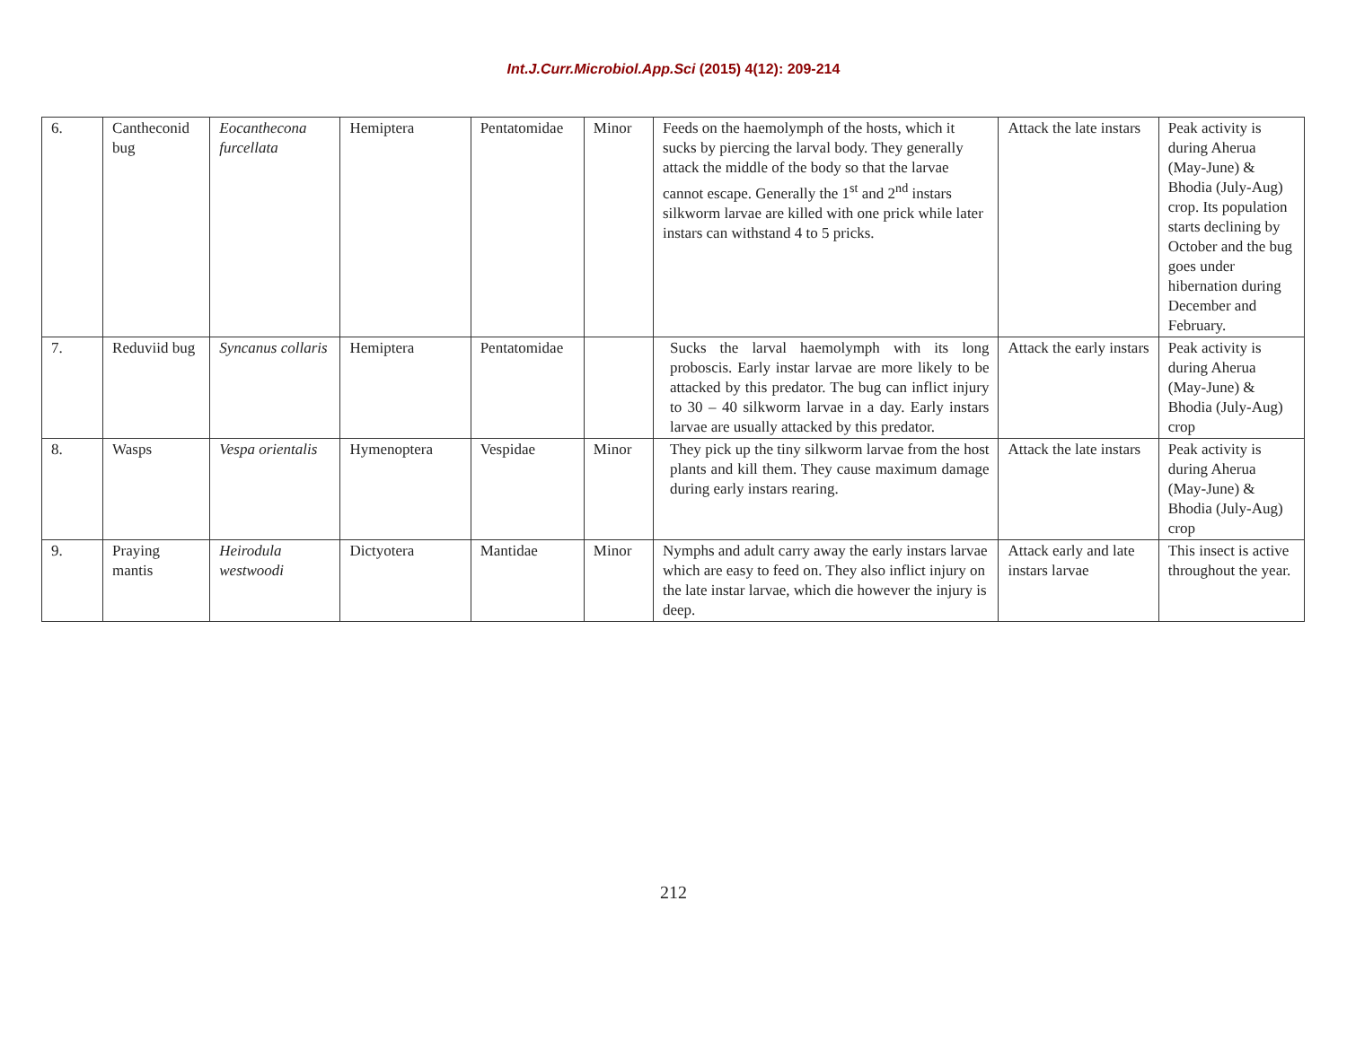Int.J.Curr.Microbiol.App.Sci (2015) 4(12): 209-214
| 6. | Cantheconid bug | Eocanthecona furcellata | Hemiptera | Pentatomidae | Minor | Feeds on the haemolymph of the hosts, which it sucks by piercing the larval body. They generally attack the middle of the body so that the larvae cannot escape. Generally the 1<sup>st</sup> and 2<sup>nd</sup> instars silkworm larvae are killed with one prick while later instars can withstand 4 to 5 pricks. | Attack the late instars | Peak activity is during Aherua (May-June) & Bhodia (July-Aug) crop. Its population starts declining by October and the bug goes under hibernation during December and February. |
| 7. | Reduviid bug | Syncanus collaris | Hemiptera | Pentatomidae | | Sucks the larval haemolymph with its long proboscis. Early instar larvae are more likely to be attacked by this predator. The bug can inflict injury to 30 – 40 silkworm larvae in a day. Early instars larvae are usually attacked by this predator. | Attack the early instars | Peak activity is during Aherua (May-June) & Bhodia (July-Aug) crop |
| 8. | Wasps | Vespa orientalis | Hymenoptera | Vespidae | Minor | They pick up the tiny silkworm larvae from the host plants and kill them. They cause maximum damage during early instars rearing. | Attack the late instars | Peak activity is during Aherua (May-June) & Bhodia (July-Aug) crop |
| 9. | Praying mantis | Heirodula westwoodi | Dictyotera | Mantidae | Minor | Nymphs and adult carry away the early instars larvae which are easy to feed on. They also inflict injury on the late instar larvae, which die however the injury is deep. | Attack early and late instars larvae | This insect is active throughout the year. |
212